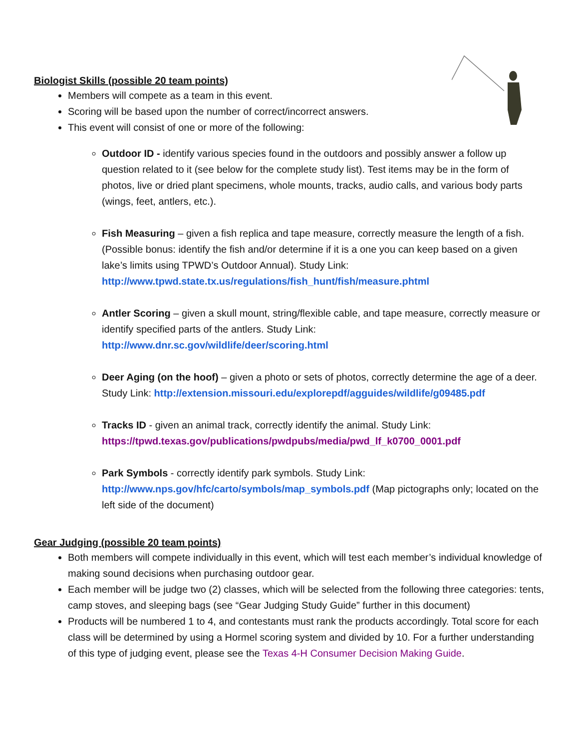Biologist Skills (possible 20 team points)
Members will compete as a team in this event.
Scoring will be based upon the number of correct/incorrect answers.
This event will consist of one or more of the following:
Outdoor ID - identify various species found in the outdoors and possibly answer a follow up question related to it (see below for the complete study list). Test items may be in the form of photos, live or dried plant specimens, whole mounts, tracks, audio calls, and various body parts (wings, feet, antlers, etc.).
Fish Measuring – given a fish replica and tape measure, correctly measure the length of a fish. (Possible bonus: identify the fish and/or determine if it is a one you can keep based on a given lake’s limits using TPWD’s Outdoor Annual). Study Link: http://www.tpwd.state.tx.us/regulations/fish_hunt/fish/measure.phtml
Antler Scoring – given a skull mount, string/flexible cable, and tape measure, correctly measure or identify specified parts of the antlers. Study Link: http://www.dnr.sc.gov/wildlife/deer/scoring.html
Deer Aging (on the hoof) – given a photo or sets of photos, correctly determine the age of a deer. Study Link: http://extension.missouri.edu/explorepdf/agguides/wildlife/g09485.pdf
Tracks ID - given an animal track, correctly identify the animal. Study Link: https://tpwd.texas.gov/publications/pwdpubs/media/pwd_lf_k0700_0001.pdf
Park Symbols - correctly identify park symbols. Study Link: http://www.nps.gov/hfc/carto/symbols/map_symbols.pdf (Map pictographs only; located on the left side of the document)
Gear Judging (possible 20 team points)
Both members will compete individually in this event, which will test each member’s individual knowledge of making sound decisions when purchasing outdoor gear.
Each member will be judge two (2) classes, which will be selected from the following three categories: tents, camp stoves, and sleeping bags (see “Gear Judging Study Guide” further in this document)
Products will be numbered 1 to 4, and contestants must rank the products accordingly. Total score for each class will be determined by using a Hormel scoring system and divided by 10. For a further understanding of this type of judging event, please see the Texas 4-H Consumer Decision Making Guide.